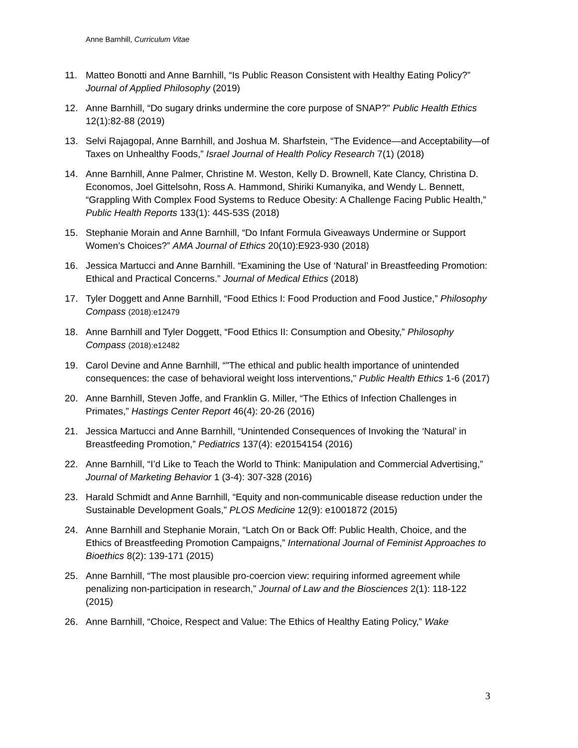Anne Barnhill, Curriculum Vitae
11. Matteo Bonotti and Anne Barnhill, “Is Public Reason Consistent with Healthy Eating Policy?” Journal of Applied Philosophy (2019)
12. Anne Barnhill, “Do sugary drinks undermine the core purpose of SNAP?" Public Health Ethics 12(1):82-88 (2019)
13. Selvi Rajagopal, Anne Barnhill, and Joshua M. Sharfstein, “The Evidence—and Acceptability—of Taxes on Unhealthy Foods,” Israel Journal of Health Policy Research 7(1) (2018)
14. Anne Barnhill, Anne Palmer, Christine M. Weston, Kelly D. Brownell, Kate Clancy, Christina D. Economos, Joel Gittelsohn, Ross A. Hammond, Shiriki Kumanyika, and Wendy L. Bennett, “Grappling With Complex Food Systems to Reduce Obesity: A Challenge Facing Public Health,” Public Health Reports 133(1): 44S-53S (2018)
15. Stephanie Morain and Anne Barnhill, “Do Infant Formula Giveaways Undermine or Support Women’s Choices?” AMA Journal of Ethics 20(10):E923-930 (2018)
16. Jessica Martucci and Anne Barnhill. “Examining the Use of ‘Natural’ in Breastfeeding Promotion: Ethical and Practical Concerns.” Journal of Medical Ethics (2018)
17. Tyler Doggett and Anne Barnhill, “Food Ethics I: Food Production and Food Justice,” Philosophy Compass (2018):e12479
18. Anne Barnhill and Tyler Doggett, “Food Ethics II: Consumption and Obesity,” Philosophy Compass (2018):e12482
19. Carol Devine and Anne Barnhill, “"The ethical and public health importance of unintended consequences: the case of behavioral weight loss interventions," Public Health Ethics 1-6 (2017)
20. Anne Barnhill, Steven Joffe, and Franklin G. Miller, “The Ethics of Infection Challenges in Primates,” Hastings Center Report 46(4): 20-26 (2016)
21. Jessica Martucci and Anne Barnhill, “Unintended Consequences of Invoking the ‘Natural’ in Breastfeeding Promotion,” Pediatrics 137(4): e20154154 (2016)
22. Anne Barnhill, “I’d Like to Teach the World to Think: Manipulation and Commercial Advertising,” Journal of Marketing Behavior 1 (3-4): 307-328 (2016)
23. Harald Schmidt and Anne Barnhill, “Equity and non-communicable disease reduction under the Sustainable Development Goals,” PLOS Medicine 12(9): e1001872 (2015)
24. Anne Barnhill and Stephanie Morain, “Latch On or Back Off: Public Health, Choice, and the Ethics of Breastfeeding Promotion Campaigns,” International Journal of Feminist Approaches to Bioethics 8(2): 139-171 (2015)
25. Anne Barnhill, “The most plausible pro-coercion view: requiring informed agreement while penalizing non-participation in research,” Journal of Law and the Biosciences 2(1): 118-122 (2015)
26. Anne Barnhill, “Choice, Respect and Value: The Ethics of Healthy Eating Policy,” Wake
3